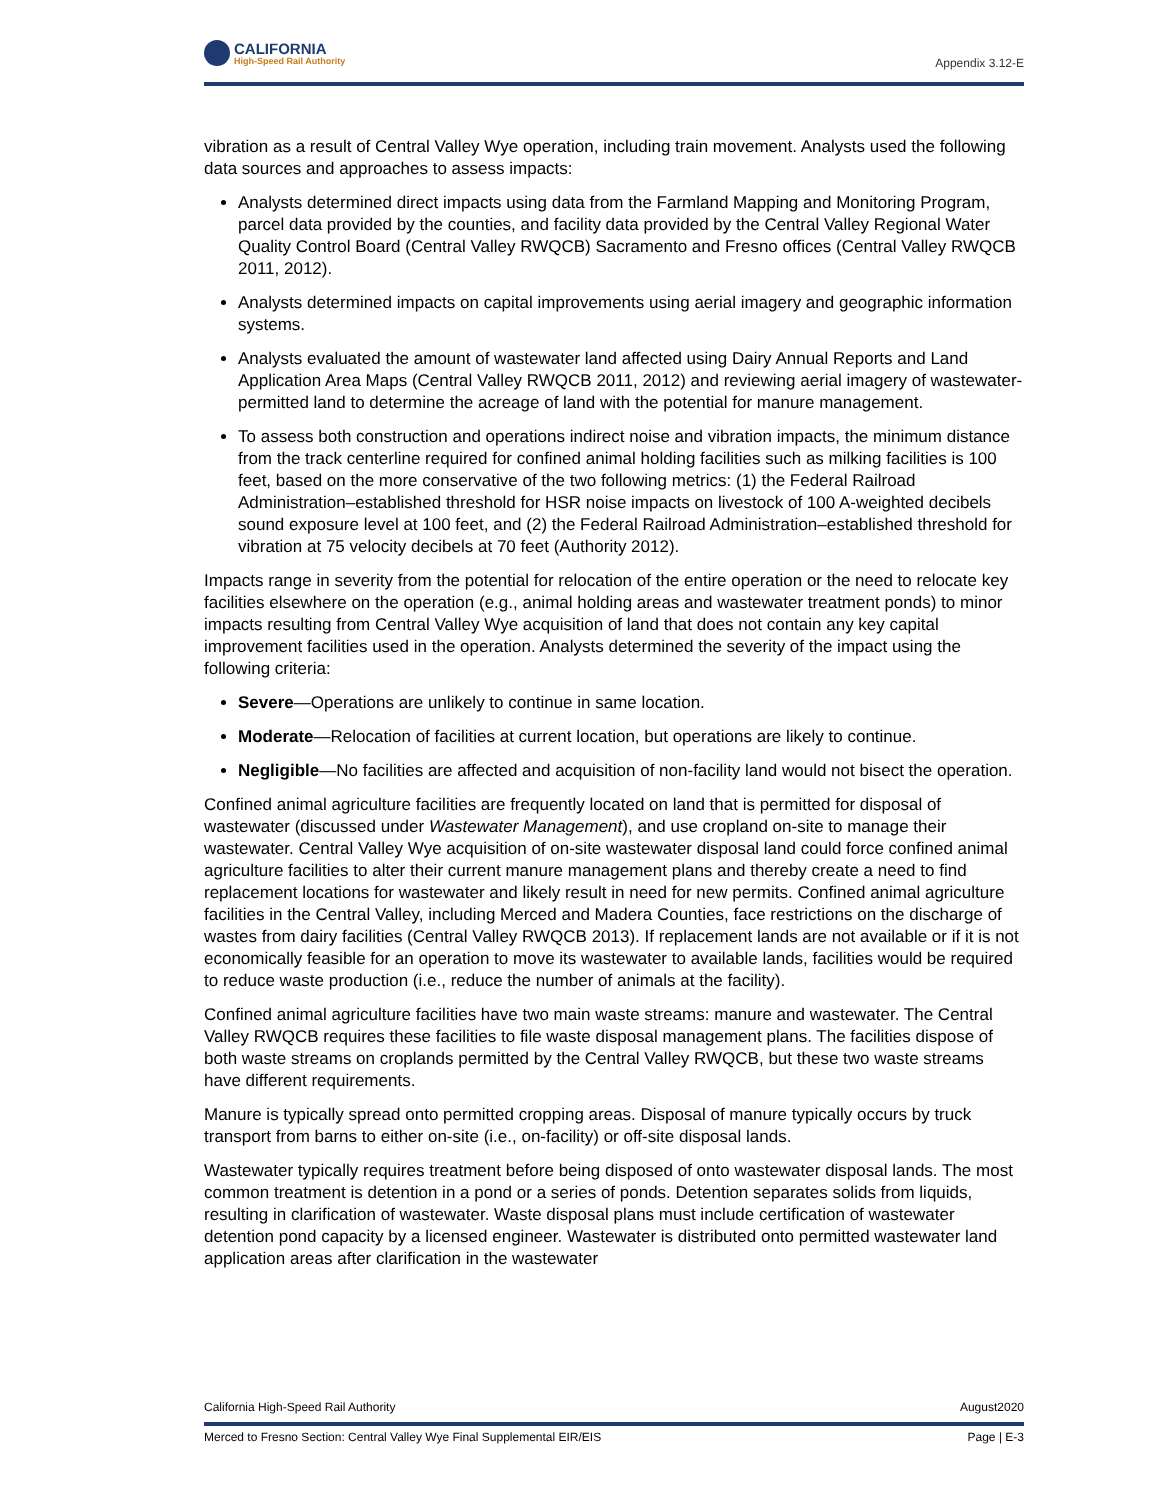CALIFORNIA
High-Speed Rail Authority
Appendix 3.12-E
vibration as a result of Central Valley Wye operation, including train movement. Analysts used the following data sources and approaches to assess impacts:
Analysts determined direct impacts using data from the Farmland Mapping and Monitoring Program, parcel data provided by the counties, and facility data provided by the Central Valley Regional Water Quality Control Board (Central Valley RWQCB) Sacramento and Fresno offices (Central Valley RWQCB 2011, 2012).
Analysts determined impacts on capital improvements using aerial imagery and geographic information systems.
Analysts evaluated the amount of wastewater land affected using Dairy Annual Reports and Land Application Area Maps (Central Valley RWQCB 2011, 2012) and reviewing aerial imagery of wastewater-permitted land to determine the acreage of land with the potential for manure management.
To assess both construction and operations indirect noise and vibration impacts, the minimum distance from the track centerline required for confined animal holding facilities such as milking facilities is 100 feet, based on the more conservative of the two following metrics: (1) the Federal Railroad Administration–established threshold for HSR noise impacts on livestock of 100 A-weighted decibels sound exposure level at 100 feet, and (2) the Federal Railroad Administration–established threshold for vibration at 75 velocity decibels at 70 feet (Authority 2012).
Impacts range in severity from the potential for relocation of the entire operation or the need to relocate key facilities elsewhere on the operation (e.g., animal holding areas and wastewater treatment ponds) to minor impacts resulting from Central Valley Wye acquisition of land that does not contain any key capital improvement facilities used in the operation. Analysts determined the severity of the impact using the following criteria:
Severe—Operations are unlikely to continue in same location.
Moderate—Relocation of facilities at current location, but operations are likely to continue.
Negligible—No facilities are affected and acquisition of non-facility land would not bisect the operation.
Confined animal agriculture facilities are frequently located on land that is permitted for disposal of wastewater (discussed under Wastewater Management), and use cropland on-site to manage their wastewater. Central Valley Wye acquisition of on-site wastewater disposal land could force confined animal agriculture facilities to alter their current manure management plans and thereby create a need to find replacement locations for wastewater and likely result in need for new permits. Confined animal agriculture facilities in the Central Valley, including Merced and Madera Counties, face restrictions on the discharge of wastes from dairy facilities (Central Valley RWQCB 2013). If replacement lands are not available or if it is not economically feasible for an operation to move its wastewater to available lands, facilities would be required to reduce waste production (i.e., reduce the number of animals at the facility).
Confined animal agriculture facilities have two main waste streams: manure and wastewater. The Central Valley RWQCB requires these facilities to file waste disposal management plans. The facilities dispose of both waste streams on croplands permitted by the Central Valley RWQCB, but these two waste streams have different requirements.
Manure is typically spread onto permitted cropping areas. Disposal of manure typically occurs by truck transport from barns to either on-site (i.e., on-facility) or off-site disposal lands.
Wastewater typically requires treatment before being disposed of onto wastewater disposal lands. The most common treatment is detention in a pond or a series of ponds. Detention separates solids from liquids, resulting in clarification of wastewater. Waste disposal plans must include certification of wastewater detention pond capacity by a licensed engineer. Wastewater is distributed onto permitted wastewater land application areas after clarification in the wastewater
California High-Speed Rail Authority August2020
Merced to Fresno Section: Central Valley Wye Final Supplemental EIR/EIS Page | E-3